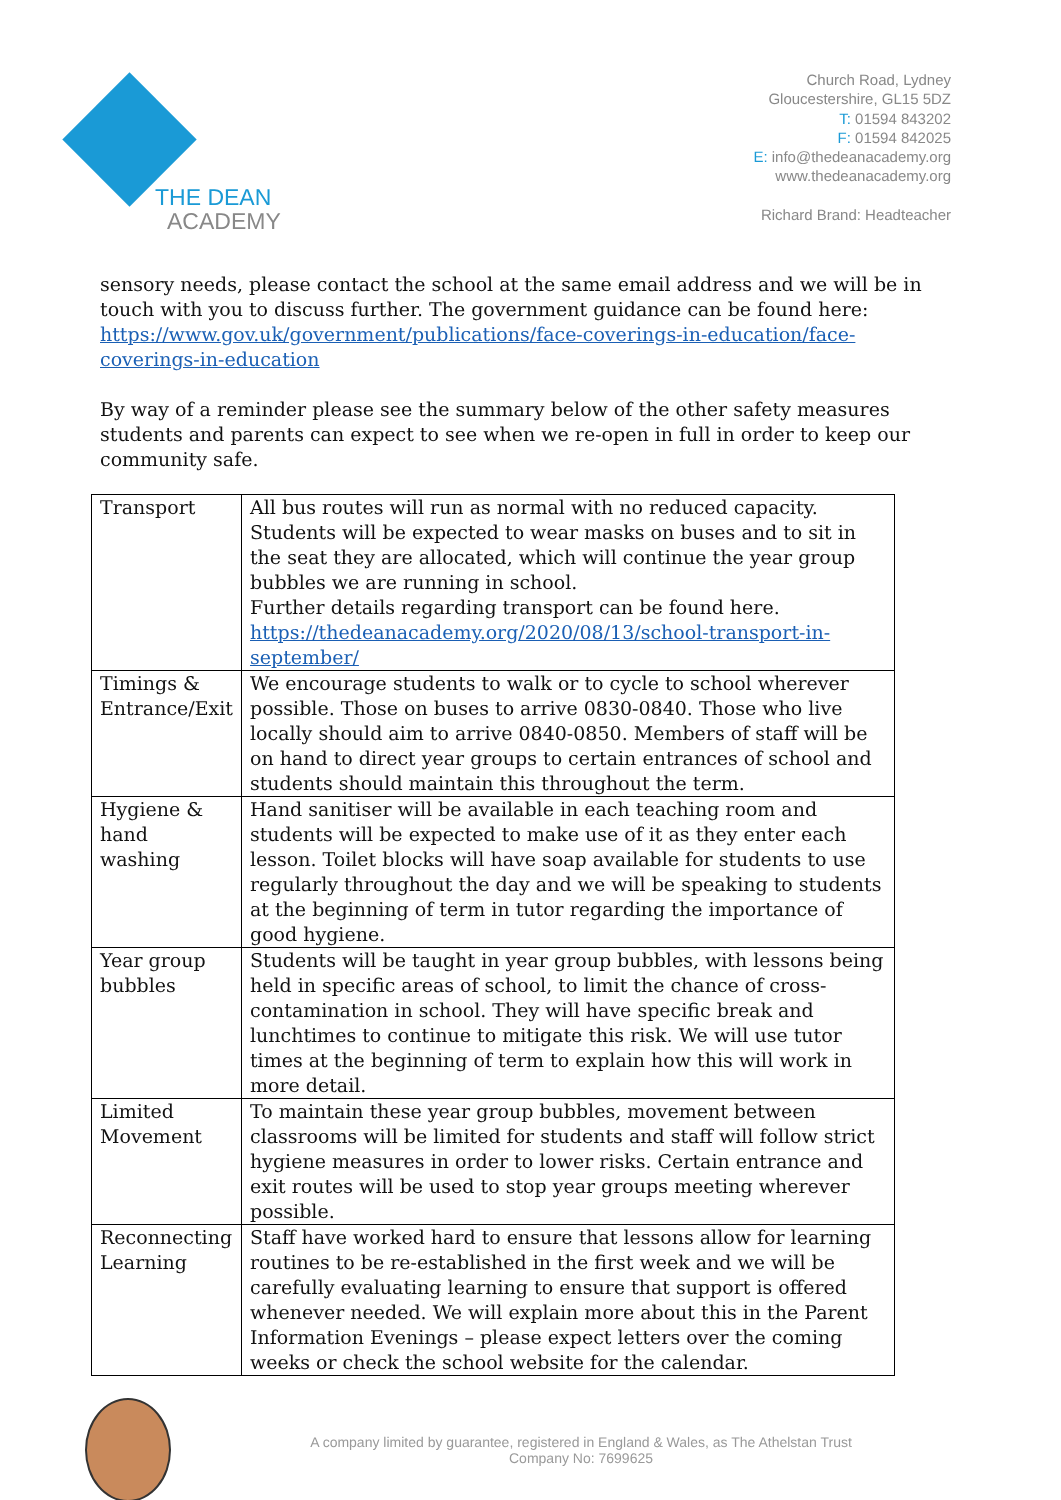THE DEAN
ACADEMY
Church Road, Lydney
Gloucestershire, GL15 5DZ
T: 01594 843202
F: 01594 842025
E: info@thedeanacademy.org
www.thedeanacademy.org
Richard Brand: Headteacher
sensory needs, please contact the school at the same email address and we will be in touch with you to discuss further. The government guidance can be found here: https://www.gov.uk/government/publications/face-coverings-in-education/face-coverings-in-education
By way of a reminder please see the summary below of the other safety measures students and parents can expect to see when we re-open in full in order to keep our community safe.
| Transport | All bus routes will run as normal with no reduced capacity. Students will be expected to wear masks on buses and to sit in the seat they are allocated, which will continue the year group bubbles we are running in school. Further details regarding transport can be found here. https://thedeanacademy.org/2020/08/13/school-transport-in-september/ |
| Timings & Entrance/Exit | We encourage students to walk or to cycle to school wherever possible. Those on buses to arrive 0830-0840. Those who live locally should aim to arrive 0840-0850. Members of staff will be on hand to direct year groups to certain entrances of school and students should maintain this throughout the term. |
| Hygiene & hand washing | Hand sanitiser will be available in each teaching room and students will be expected to make use of it as they enter each lesson. Toilet blocks will have soap available for students to use regularly throughout the day and we will be speaking to students at the beginning of term in tutor regarding the importance of good hygiene. |
| Year group bubbles | Students will be taught in year group bubbles, with lessons being held in specific areas of school, to limit the chance of cross-contamination in school. They will have specific break and lunchtimes to continue to mitigate this risk. We will use tutor times at the beginning of term to explain how this will work in more detail. |
| Limited Movement | To maintain these year group bubbles, movement between classrooms will be limited for students and staff will follow strict hygiene measures in order to lower risks. Certain entrance and exit routes will be used to stop year groups meeting wherever possible. |
| Reconnecting Learning | Staff have worked hard to ensure that lessons allow for learning routines to be re-established in the first week and we will be carefully evaluating learning to ensure that support is offered whenever needed. We will explain more about this in the Parent Information Evenings – please expect letters over the coming weeks or check the school website for the calendar. |
A company limited by guarantee, registered in England & Wales, as The Athelstan Trust
Company No: 7699625